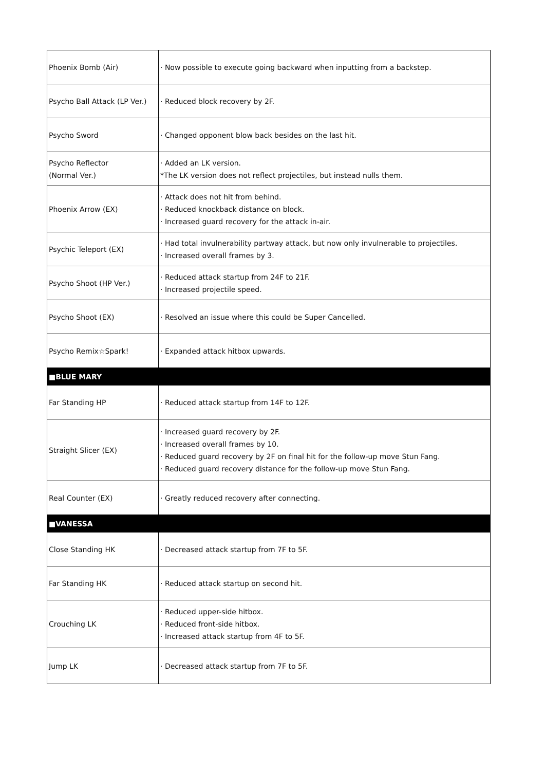| Phoenix Bomb (Air) | · Now possible to execute going backward when inputting from a backstep. |
| Psycho Ball Attack (LP Ver.) | · Reduced block recovery by 2F. |
| Psycho Sword | · Changed opponent blow back besides on the last hit. |
| Psycho Reflector (Normal Ver.) | · Added an LK version. *The LK version does not reflect projectiles, but instead nulls them. |
| Phoenix Arrow (EX) | · Attack does not hit from behind. · Reduced knockback distance on block. · Increased guard recovery for the attack in-air. |
| Psychic Teleport (EX) | · Had total invulnerability partway attack, but now only invulnerable to projectiles. · Increased overall frames by 3. |
| Psycho Shoot (HP Ver.) | · Reduced attack startup from 24F to 21F. · Increased projectile speed. |
| Psycho Shoot (EX) | · Resolved an issue where this could be Super Cancelled. |
| Psycho Remix☆Spark! | · Expanded attack hitbox upwards. |
| ■BLUE MARY | |
| Far Standing HP | · Reduced attack startup from 14F to 12F. |
| Straight Slicer (EX) | · Increased guard recovery by 2F. · Increased overall frames by 10. · Reduced guard recovery by 2F on final hit for the follow-up move Stun Fang. · Reduced guard recovery distance for the follow-up move Stun Fang. |
| Real Counter (EX) | · Greatly reduced recovery after connecting. |
| ■VANESSA | |
| Close Standing HK | · Decreased attack startup from 7F to 5F. |
| Far Standing HK | · Reduced attack startup on second hit. |
| Crouching LK | · Reduced upper-side hitbox. · Reduced front-side hitbox. · Increased attack startup from 4F to 5F. |
| Jump LK | · Decreased attack startup from 7F to 5F. |